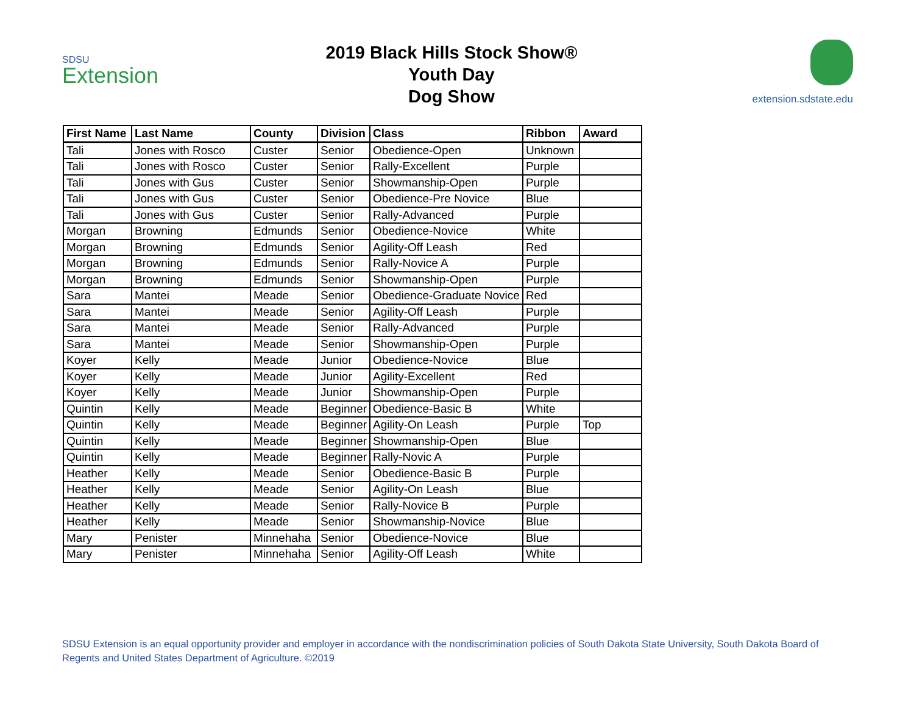SDSU
Extension
2019 Black Hills Stock Show®
Youth Day
Dog Show
extension.sdstate.edu
| First Name | Last Name | County | Division | Class | Ribbon | Award |
| --- | --- | --- | --- | --- | --- | --- |
| Tali | Jones with Rosco | Custer | Senior | Obedience-Open | Unknown | |
| Tali | Jones with Rosco | Custer | Senior | Rally-Excellent | Purple | |
| Tali | Jones with Gus | Custer | Senior | Showmanship-Open | Purple | |
| Tali | Jones with Gus | Custer | Senior | Obedience-Pre Novice | Blue | |
| Tali | Jones with Gus | Custer | Senior | Rally-Advanced | Purple | |
| Morgan | Browning | Edmunds | Senior | Obedience-Novice | White | |
| Morgan | Browning | Edmunds | Senior | Agility-Off Leash | Red | |
| Morgan | Browning | Edmunds | Senior | Rally-Novice A | Purple | |
| Morgan | Browning | Edmunds | Senior | Showmanship-Open | Purple | |
| Sara | Mantei | Meade | Senior | Obedience-Graduate Novice | Red | |
| Sara | Mantei | Meade | Senior | Agility-Off Leash | Purple | |
| Sara | Mantei | Meade | Senior | Rally-Advanced | Purple | |
| Sara | Mantei | Meade | Senior | Showmanship-Open | Purple | |
| Koyer | Kelly | Meade | Junior | Obedience-Novice | Blue | |
| Koyer | Kelly | Meade | Junior | Agility-Excellent | Red | |
| Koyer | Kelly | Meade | Junior | Showmanship-Open | Purple | |
| Quintin | Kelly | Meade | Beginner | Obedience-Basic B | White | |
| Quintin | Kelly | Meade | Beginner | Agility-On Leash | Purple | Top |
| Quintin | Kelly | Meade | Beginner | Showmanship-Open | Blue | |
| Quintin | Kelly | Meade | Beginner | Rally-Novic A | Purple | |
| Heather | Kelly | Meade | Senior | Obedience-Basic B | Purple | |
| Heather | Kelly | Meade | Senior | Agility-On Leash | Blue | |
| Heather | Kelly | Meade | Senior | Rally-Novice B | Purple | |
| Heather | Kelly | Meade | Senior | Showmanship-Novice | Blue | |
| Mary | Penister | Minnehaha | Senior | Obedience-Novice | Blue | |
| Mary | Penister | Minnehaha | Senior | Agility-Off Leash | White | |
SDSU Extension is an equal opportunity provider and employer in accordance with the nondiscrimination policies of South Dakota State University, South Dakota Board of Regents and United States Department of Agriculture. ©2019